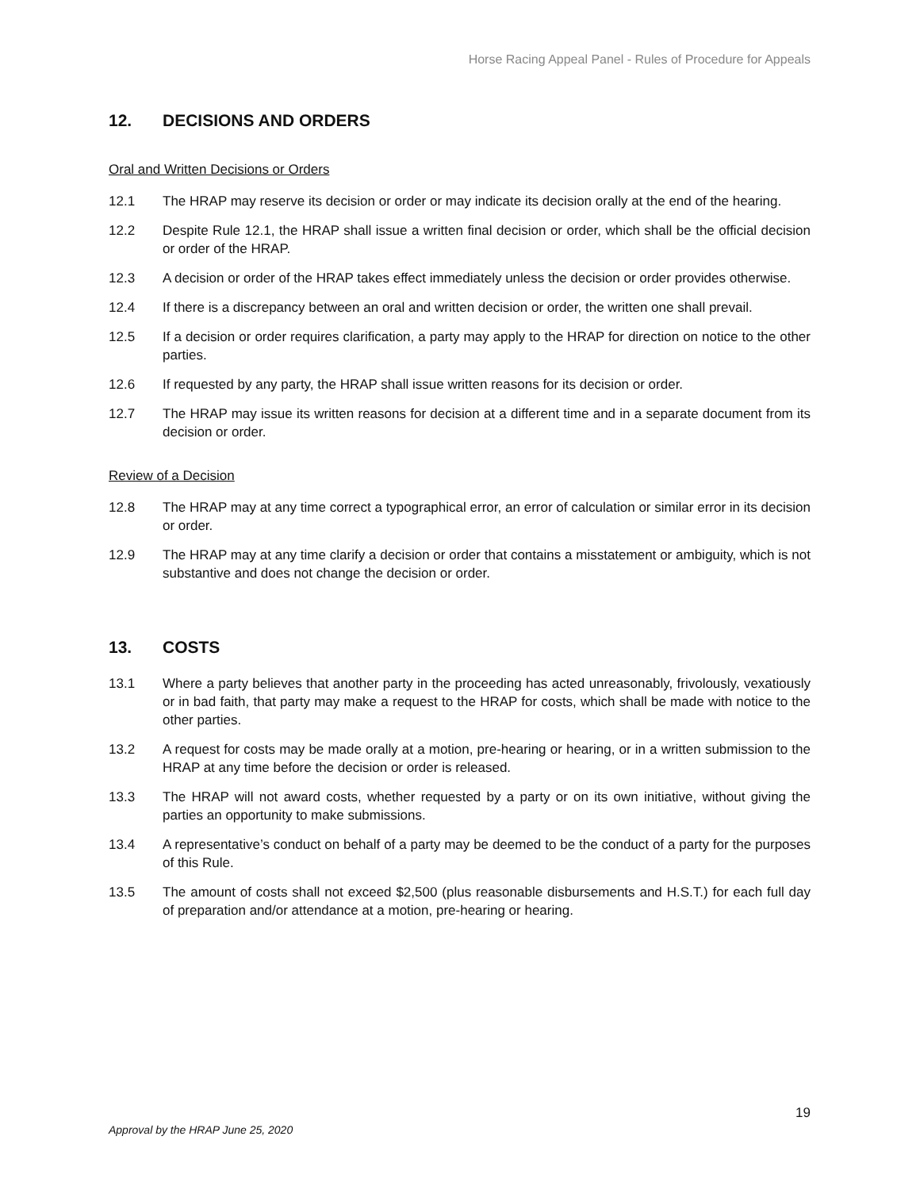Horse Racing Appeal Panel - Rules of Procedure for Appeals
12. DECISIONS AND ORDERS
Oral and Written Decisions or Orders
12.1 The HRAP may reserve its decision or order or may indicate its decision orally at the end of the hearing.
12.2 Despite Rule 12.1, the HRAP shall issue a written final decision or order, which shall be the official decision or order of the HRAP.
12.3 A decision or order of the HRAP takes effect immediately unless the decision or order provides otherwise.
12.4 If there is a discrepancy between an oral and written decision or order, the written one shall prevail.
12.5 If a decision or order requires clarification, a party may apply to the HRAP for direction on notice to the other parties.
12.6 If requested by any party, the HRAP shall issue written reasons for its decision or order.
12.7 The HRAP may issue its written reasons for decision at a different time and in a separate document from its decision or order.
Review of a Decision
12.8 The HRAP may at any time correct a typographical error, an error of calculation or similar error in its decision or order.
12.9 The HRAP may at any time clarify a decision or order that contains a misstatement or ambiguity, which is not substantive and does not change the decision or order.
13. COSTS
13.1 Where a party believes that another party in the proceeding has acted unreasonably, frivolously, vexatiously or in bad faith, that party may make a request to the HRAP for costs, which shall be made with notice to the other parties.
13.2 A request for costs may be made orally at a motion, pre-hearing or hearing, or in a written submission to the HRAP at any time before the decision or order is released.
13.3 The HRAP will not award costs, whether requested by a party or on its own initiative, without giving the parties an opportunity to make submissions.
13.4 A representative’s conduct on behalf of a party may be deemed to be the conduct of a party for the purposes of this Rule.
13.5 The amount of costs shall not exceed $2,500 (plus reasonable disbursements and H.S.T.) for each full day of preparation and/or attendance at a motion, pre-hearing or hearing.
19
Approval by the HRAP June 25, 2020